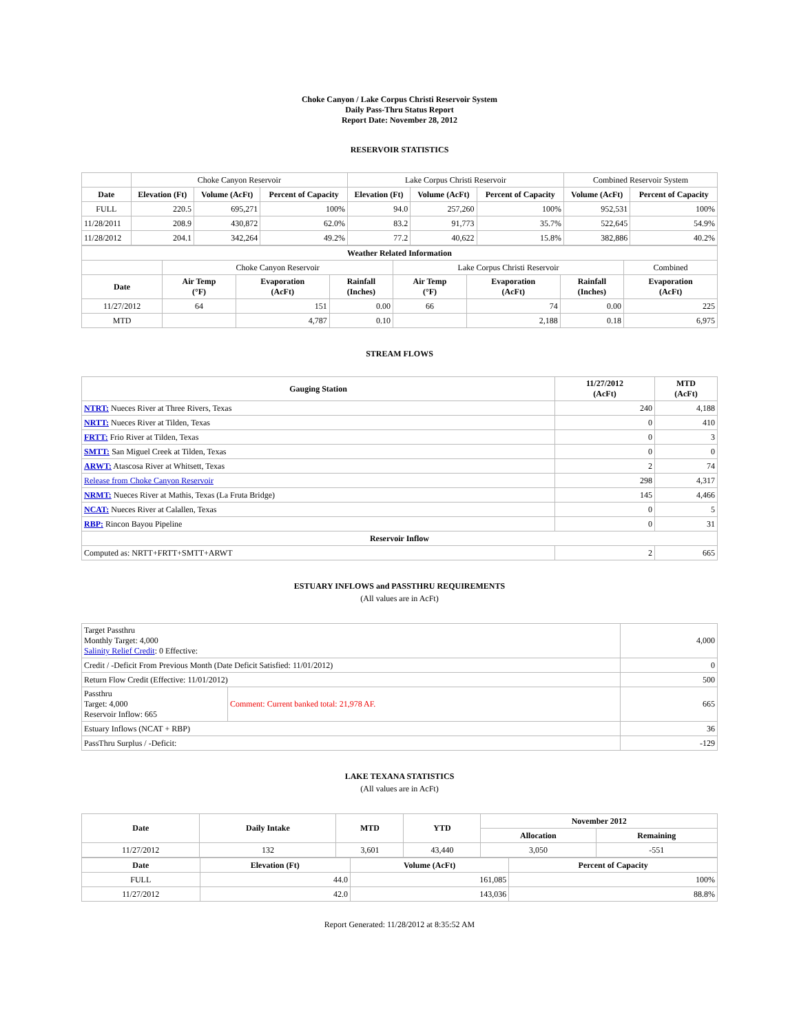Choke Canyon / Lake Corpus Christi Reservoir System
Daily Pass-Thru Status Report
Report Date: November 28, 2012
RESERVOIR STATISTICS
| | Choke Canyon Reservoir | | | Lake Corpus Christi Reservoir | | | Combined Reservoir System | |
| Date | Elevation (Ft) | Volume (AcFt) | Percent of Capacity | Elevation (Ft) | Volume (AcFt) | Percent of Capacity | Volume (AcFt) | Percent of Capacity |
| FULL | 220.5 | 695,271 | 100% | 94.0 | 257,260 | 100% | 952,531 | 100% |
| 11/28/2011 | 208.9 | 430,872 | 62.0% | 83.2 | 91,773 | 35.7% | 522,645 | 54.9% |
| 11/28/2012 | 204.1 | 342,264 | 49.2% | 77.2 | 40,622 | 15.8% | 382,886 | 40.2% |
| Weather Related Information | | | | | | | |
| --- | --- | --- | --- | --- | --- | --- | --- |
| | Choke Canyon Reservoir | | | Lake Corpus Christi Reservoir | | | Combined |
| Date | Air Temp (°F) | Evaporation (AcFt) | Rainfall (Inches) | Air Temp (°F) | Evaporation (AcFt) | Rainfall (Inches) | Evaporation (AcFt) |
| 11/27/2012 | 64 | 151 | 0.00 | 66 | 74 | 0.00 | 225 |
| MTD | | 4,787 | 0.10 | | 2,188 | 0.18 | 6,975 |
STREAM FLOWS
| Gauging Station | 11/27/2012 (AcFt) | MTD (AcFt) |
| --- | --- | --- |
| NTRT: Nueces River at Three Rivers, Texas | 240 | 4,188 |
| NRTT: Nueces River at Tilden, Texas | 0 | 410 |
| FRTT: Frio River at Tilden, Texas | 0 | 3 |
| SMTT: San Miguel Creek at Tilden, Texas | 0 | 0 |
| ARWT: Atascosa River at Whitsett, Texas | 2 | 74 |
| Release from Choke Canyon Reservoir | 298 | 4,317 |
| NRMT: Nueces River at Mathis, Texas (La Fruta Bridge) | 145 | 4,466 |
| NCAT: Nueces River at Calallen, Texas | 0 | 5 |
| RBP: Rincon Bayou Pipeline | 0 | 31 |
| Reservoir Inflow | | |
| Computed as: NRTT+FRTT+SMTT+ARWT | 2 | 665 |
ESTUARY INFLOWS and PASSTHRU REQUIREMENTS
(All values are in AcFt)
| Target Passthru Monthly Target: 4,000 Salinity Relief Credit : 0 Effective: | | 4,000 |
| Credit / -Deficit From Previous Month (Date Deficit Satisfied: 11/01/2012) | | 0 |
| Return Flow Credit (Effective: 11/01/2012) | | 500 |
| Passthru Target: 4,000 Reservoir Inflow: 665 | Comment: Current banked total: 21,978 AF. | 665 |
| Estuary Inflows (NCAT + RBP) | | 36 |
| PassThru Surplus / -Deficit: | | -129 |
LAKE TEXANA STATISTICS
(All values are in AcFt)
| Date | Daily Intake | MTD | YTD | November 2012 | |
| --- | --- | --- | --- | --- | --- |
| | | | | Allocation | Remaining |
| 11/27/2012 | 132 | 3,601 | 43,440 | 3,050 | -551 |
| Date | Elevation (Ft) | Volume (AcFt) | Percent of Capacity |
| --- | --- | --- | --- |
| FULL | 44.0 | 161,085 | 100% |
| 11/27/2012 | 42.0 | 143,036 | 88.8% |
Report Generated: 11/28/2012 at 8:35:52 AM